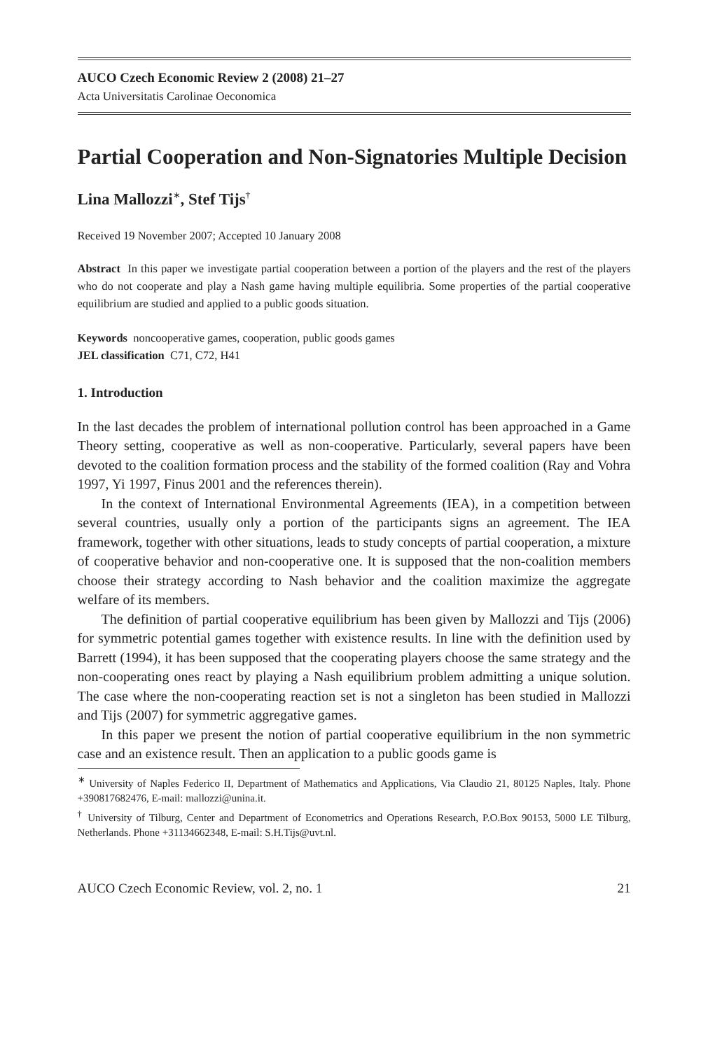AUCO Czech Economic Review 2 (2008) 21–27
Acta Universitatis Carolinae Oeconomica
Partial Cooperation and Non-Signatories Multiple Decision
Lina Mallozzi<sup>∗</sup>, Stef Tijs<sup>†</sup>
Received 19 November 2007; Accepted 10 January 2008
Abstract In this paper we investigate partial cooperation between a portion of the players and the rest of the players who do not cooperate and play a Nash game having multiple equilibria. Some properties of the partial cooperative equilibrium are studied and applied to a public goods situation.
Keywords noncooperative games, cooperation, public goods games
JEL classification C71, C72, H41
1. Introduction
In the last decades the problem of international pollution control has been approached in a Game Theory setting, cooperative as well as non-cooperative. Particularly, several papers have been devoted to the coalition formation process and the stability of the formed coalition (Ray and Vohra 1997, Yi 1997, Finus 2001 and the references therein).
In the context of International Environmental Agreements (IEA), in a competition between several countries, usually only a portion of the participants signs an agreement. The IEA framework, together with other situations, leads to study concepts of partial cooperation, a mixture of cooperative behavior and non-cooperative one. It is supposed that the non-coalition members choose their strategy according to Nash behavior and the coalition maximize the aggregate welfare of its members.
The definition of partial cooperative equilibrium has been given by Mallozzi and Tijs (2006) for symmetric potential games together with existence results. In line with the definition used by Barrett (1994), it has been supposed that the cooperating players choose the same strategy and the non-cooperating ones react by playing a Nash equilibrium problem admitting a unique solution. The case where the non-cooperating reaction set is not a singleton has been studied in Mallozzi and Tijs (2007) for symmetric aggregative games.
In this paper we present the notion of partial cooperative equilibrium in the non symmetric case and an existence result. Then an application to a public goods game is
<sup>∗</sup> University of Naples Federico II, Department of Mathematics and Applications, Via Claudio 21, 80125 Naples, Italy. Phone +390817682476, E-mail: mallozzi@unina.it.
<sup>†</sup> University of Tilburg, Center and Department of Econometrics and Operations Research, P.O.Box 90153, 5000 LE Tilburg, Netherlands. Phone +31134662348, E-mail: S.H.Tijs@uvt.nl.
AUCO Czech Economic Review, vol. 2, no. 1 21